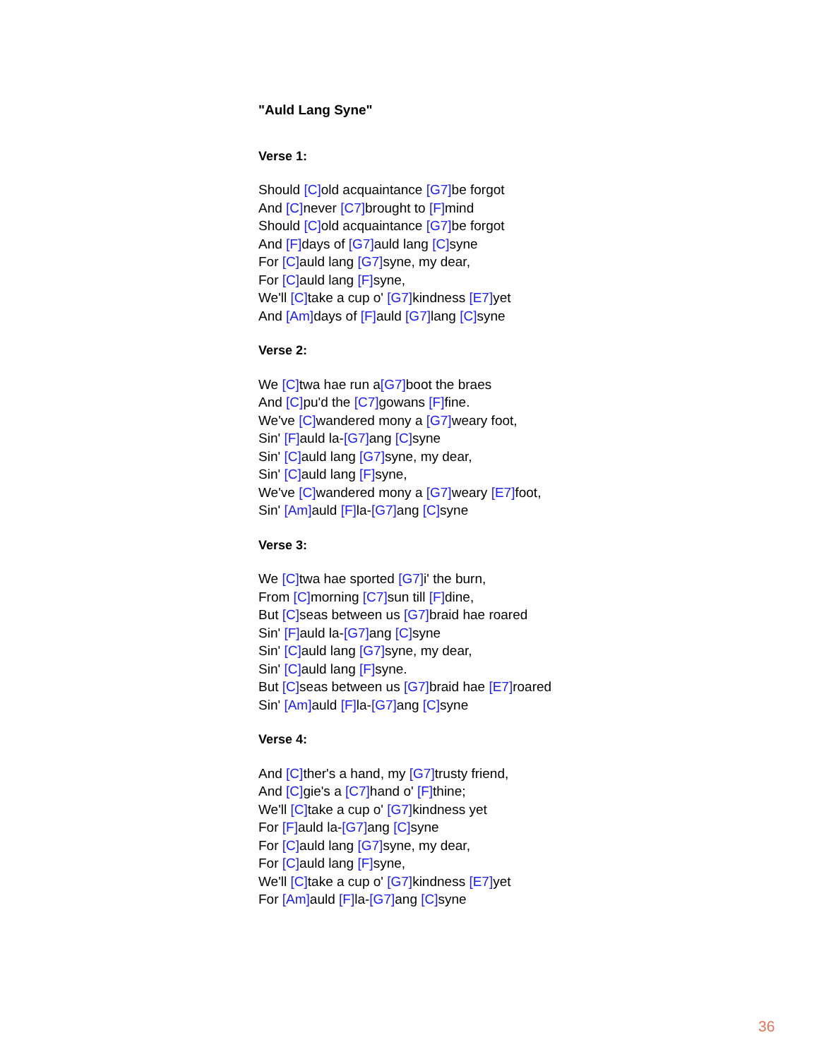"Auld Lang Syne"
Verse 1:
Should [C] old acquaintance [G7] be forgot
And [C] never [C7] brought to [F] mind
Should [C] old acquaintance [G7] be forgot
And [F] days of [G7] auld lang [C] syne
For [C] auld lang [G7] syne, my dear,
For [C] auld lang [F] syne,
We'll [C] take a cup o' [G7] kindness [E7] yet
And [Am] days of [F] auld [G7] lang [C] syne
Verse 2:
We [C] twa hae run a[G7] boot the braes
And [C] pu'd the [C7] gowans [F] fine.
We've [C] wandered mony a [G7] weary foot,
Sin' [F] auld la-[G7] ang [C] syne
Sin' [C] auld lang [G7] syne, my dear,
Sin' [C] auld lang [F] syne,
We've [C] wandered mony a [G7] weary [E7] foot,
Sin' [Am] auld [F] la-[G7] ang [C] syne
Verse 3:
We [C] twa hae sported [G7] i' the burn,
From [C] morning [C7] sun till [F] dine,
But [C] seas between us [G7] braid hae roared
Sin' [F] auld la-[G7] ang [C] syne
Sin' [C] auld lang [G7] syne, my dear,
Sin' [C] auld lang [F] syne.
But [C] seas between us [G7] braid hae [E7] roared
Sin' [Am] auld [F] la-[G7] ang [C] syne
Verse 4:
And [C] ther's a hand, my [G7] trusty friend,
And [C] gie's a [C7] hand o' [F] thine;
We'll [C] take a cup o' [G7] kindness yet
For [F] auld la-[G7] ang [C] syne
For [C] auld lang [G7] syne, my dear,
For [C] auld lang [F] syne,
We'll [C] take a cup o' [G7] kindness [E7] yet
For [Am] auld [F] la-[G7] ang [C] syne
36